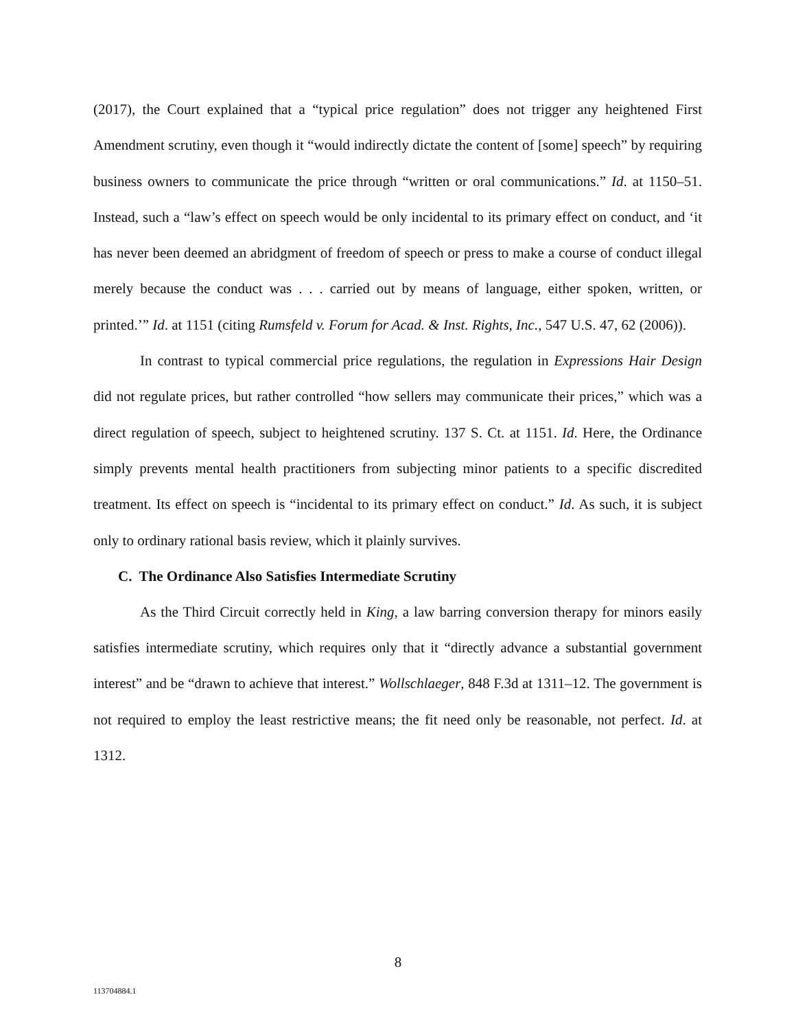(2017), the Court explained that a “typical price regulation” does not trigger any heightened First Amendment scrutiny, even though it “would indirectly dictate the content of [some] speech” by requiring business owners to communicate the price through “written or oral communications.” Id. at 1150–51. Instead, such a “law’s effect on speech would be only incidental to its primary effect on conduct, and ‘it has never been deemed an abridgment of freedom of speech or press to make a course of conduct illegal merely because the conduct was . . . carried out by means of language, either spoken, written, or printed.’” Id. at 1151 (citing Rumsfeld v. Forum for Acad. & Inst. Rights, Inc., 547 U.S. 47, 62 (2006)).
In contrast to typical commercial price regulations, the regulation in Expressions Hair Design did not regulate prices, but rather controlled “how sellers may communicate their prices,” which was a direct regulation of speech, subject to heightened scrutiny. 137 S. Ct. at 1151. Id. Here, the Ordinance simply prevents mental health practitioners from subjecting minor patients to a specific discredited treatment. Its effect on speech is “incidental to its primary effect on conduct.” Id. As such, it is subject only to ordinary rational basis review, which it plainly survives.
C. The Ordinance Also Satisfies Intermediate Scrutiny
As the Third Circuit correctly held in King, a law barring conversion therapy for minors easily satisfies intermediate scrutiny, which requires only that it “directly advance a substantial government interest” and be “drawn to achieve that interest.” Wollschlaeger, 848 F.3d at 1311–12. The government is not required to employ the least restrictive means; the fit need only be reasonable, not perfect. Id. at 1312.
8
113704884.1